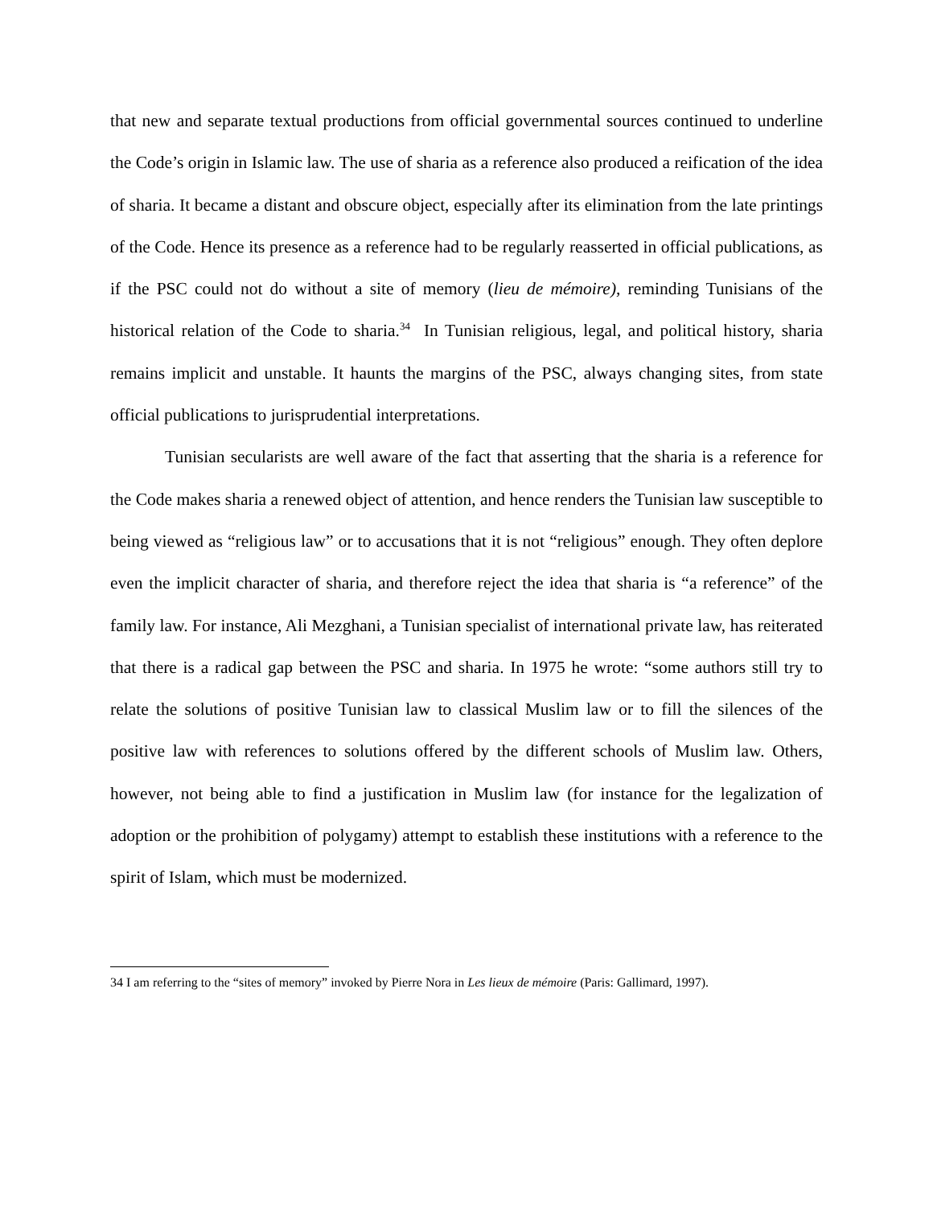that new and separate textual productions from official governmental sources continued to underline the Code’s origin in Islamic law. The use of sharia as a reference also produced a reification of the idea of sharia. It became a distant and obscure object, especially after its elimination from the late printings of the Code. Hence its presence as a reference had to be regularly reasserted in official publications, as if the PSC could not do without a site of memory (lieu de mémoire), reminding Tunisians of the historical relation of the Code to sharia.<sup>34</sup> In Tunisian religious, legal, and political history, sharia remains implicit and unstable. It haunts the margins of the PSC, always changing sites, from state official publications to jurisprudential interpretations.
Tunisian secularists are well aware of the fact that asserting that the sharia is a reference for the Code makes sharia a renewed object of attention, and hence renders the Tunisian law susceptible to being viewed as “religious law” or to accusations that it is not “religious” enough. They often deplore even the implicit character of sharia, and therefore reject the idea that sharia is “a reference” of the family law. For instance, Ali Mezghani, a Tunisian specialist of international private law, has reiterated that there is a radical gap between the PSC and sharia. In 1975 he wrote: “some authors still try to relate the solutions of positive Tunisian law to classical Muslim law or to fill the silences of the positive law with references to solutions offered by the different schools of Muslim law. Others, however, not being able to find a justification in Muslim law (for instance for the legalization of adoption or the prohibition of polygamy) attempt to establish these institutions with a reference to the spirit of Islam, which must be modernized.
34 I am referring to the “sites of memory” invoked by Pierre Nora in Les lieux de mémoire (Paris: Gallimard, 1997).